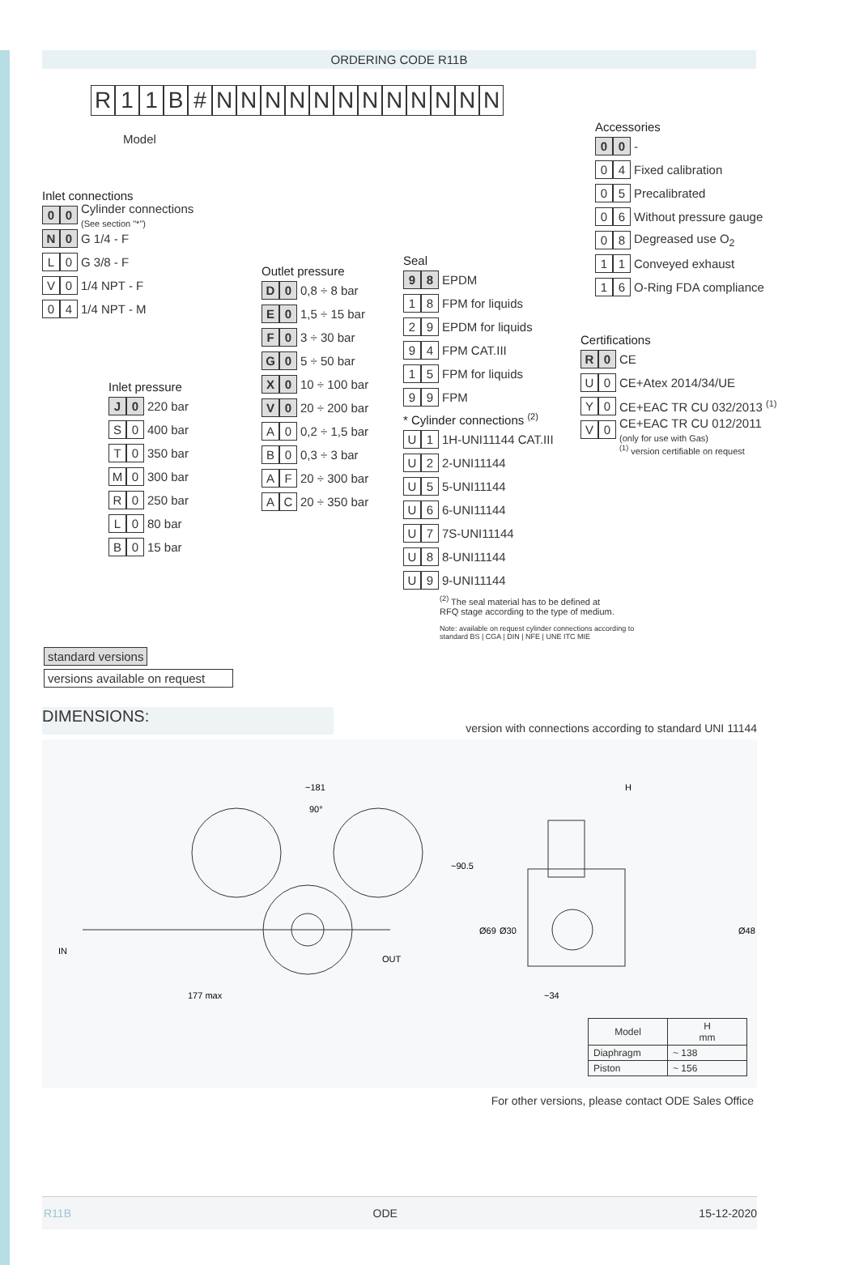ORDERING CODE R11B
R 11 B # NNNNNNNNNNNN
Model
Inlet connections
0 0 Cylinder connections
(See section "*")
N 0 G 1/4 - F
L 0 G 3/8 - F
V 0 1/4 NPT - F
0 4 1/4 NPT - M
Inlet pressure
J 0 220 bar
S 0 400 bar
T 0 350 bar
M 0 300 bar
R 0 250 bar
L 0 80 bar
B 0 15 bar
Outlet pressure
D 0 0,8 ÷ 8 bar
E 0 1,5 ÷ 15 bar
F 0 3 ÷ 30 bar
G 0 5 ÷ 50 bar
X 0 10 ÷ 100 bar
V 0 20 ÷ 200 bar
A 0 0,2 ÷ 1,5 bar
B 0 0,3 ÷ 3 bar
A F 20 ÷ 300 bar
A C 20 ÷ 350 bar
Seal
9 8 EPDM
1 8 FPM for liquids
2 9 EPDM for liquids
9 4 FPM CAT.III
1 5 FPM for liquids
9 9 FPM
* Cylinder connections <sup>(2)</sup>
U 1 1H-UNI11144 CAT.III
U 2 2-UNI11144
U 5 5-UNI11144
U 6 6-UNI11144
U 7 7S-UNI11144
U 8 8-UNI11144
U 9 9-UNI11144
<sup>(2)</sup> The seal material has to be defined at RFQ stage according to the type of medium.
Note: available on request cylinder connections according to standard BS | CGA | DIN | NFE | UNE ITC MIE
Accessories
0 0 -
0 4 Fixed calibration
0 5 Precalibrated
0 6 Without pressure gauge
0 8 Degreased use O<sub>2</sub>
1 1 Conveyed exhaust
1 6 O-Ring FDA compliance
Certifications
R 0 CE
U 0 CE+Atex 2014/34/UE
Y 0 CE+EAC TR CU 032/2013 <sup>(1)</sup>
V 0 CE+EAC TR CU 012/2011
(only for use with Gas)
<sup>(1)</sup> version certifiable on request
standard versions
versions available on request
DIMENSIONS: version with connections according to standard UNI 11144
~181
177 max
H
~34
90°
IN
OUT
~90.5
Ø69
Ø30
Ø48
| Model | H mm |
| --- | --- |
| Diaphragm | ~ 138 |
| Piston | ~ 156 |
For other versions, please contact ODE Sales Office
R11B ODE 15-12-2020